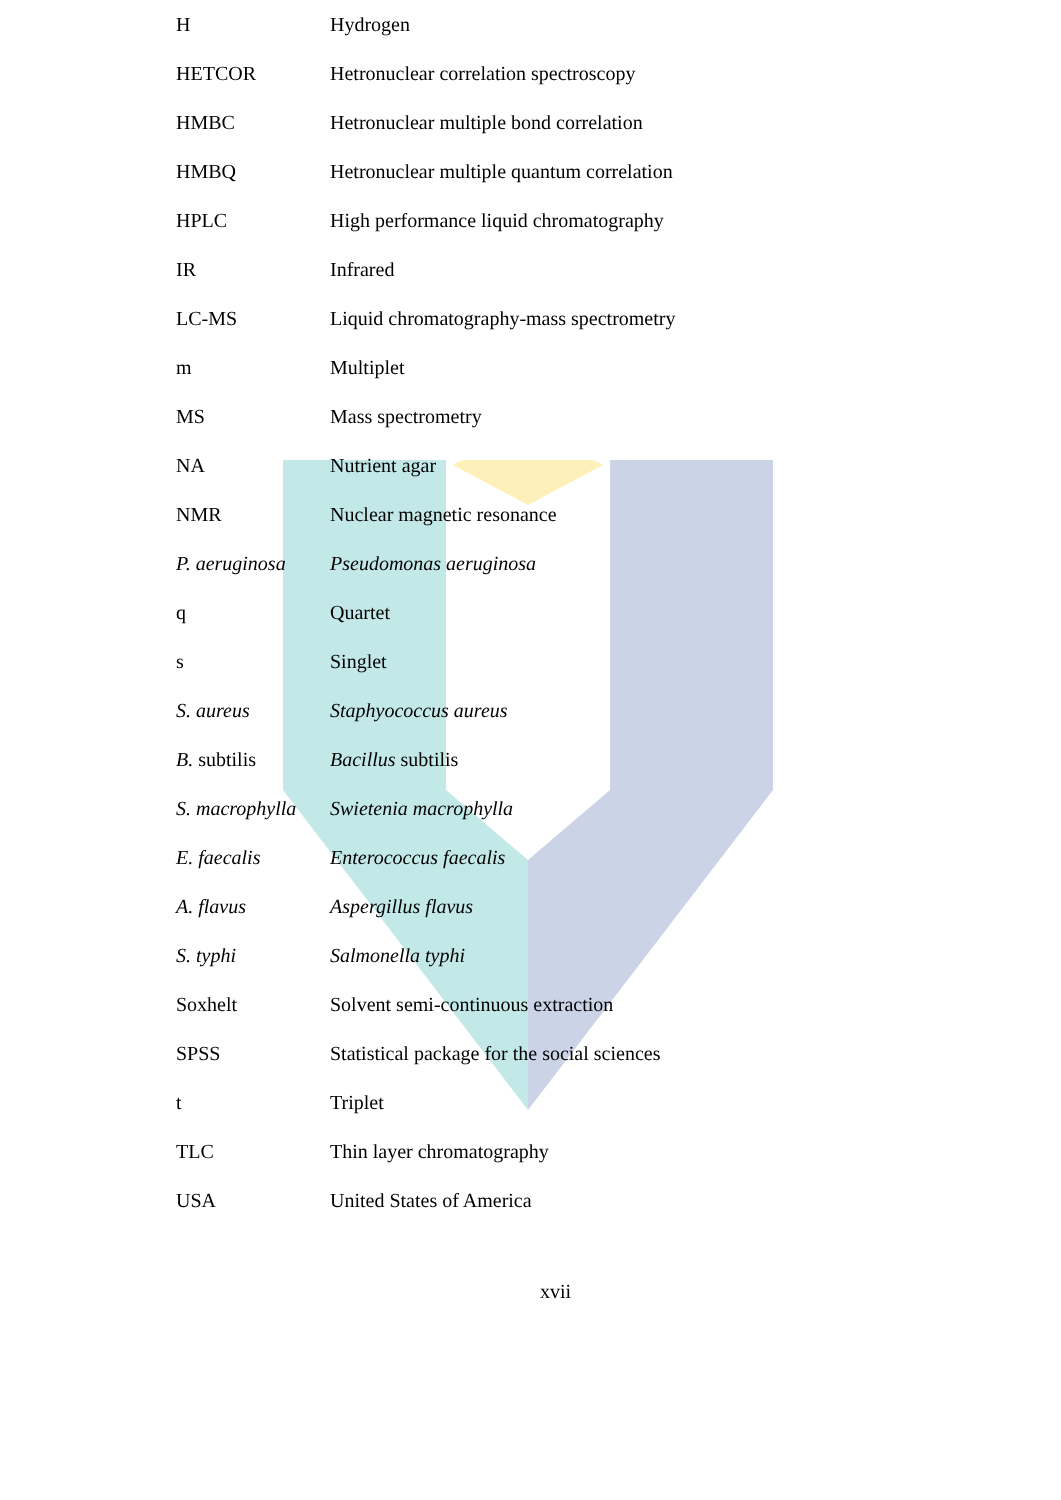| H | Hydrogen |
| HETCOR | Hetronuclear correlation spectroscopy |
| HMBC | Hetronuclear multiple bond correlation |
| HMBQ | Hetronuclear multiple quantum correlation |
| HPLC | High performance liquid chromatography |
| IR | Infrared |
| LC-MS | Liquid chromatography-mass spectrometry |
| m | Multiplet |
| MS | Mass spectrometry |
| NA | Nutrient agar |
| NMR | Nuclear magnetic resonance |
| P. aeruginosa | Pseudomonas aeruginosa |
| q | Quartet |
| s | Singlet |
| S. aureus | Staphyococcus aureus |
| B. subtilis | Bacillus subtilis |
| S. macrophylla | Swietenia macrophylla |
| E. faecalis | Enterococcus faecalis |
| A. flavus | Aspergillus flavus |
| S. typhi | Salmonella typhi |
| Soxhelt | Solvent semi-continuous extraction |
| SPSS | Statistical package for the social sciences |
| t | Triplet |
| TLC | Thin layer chromatography |
| USA | United States of America |
xvii